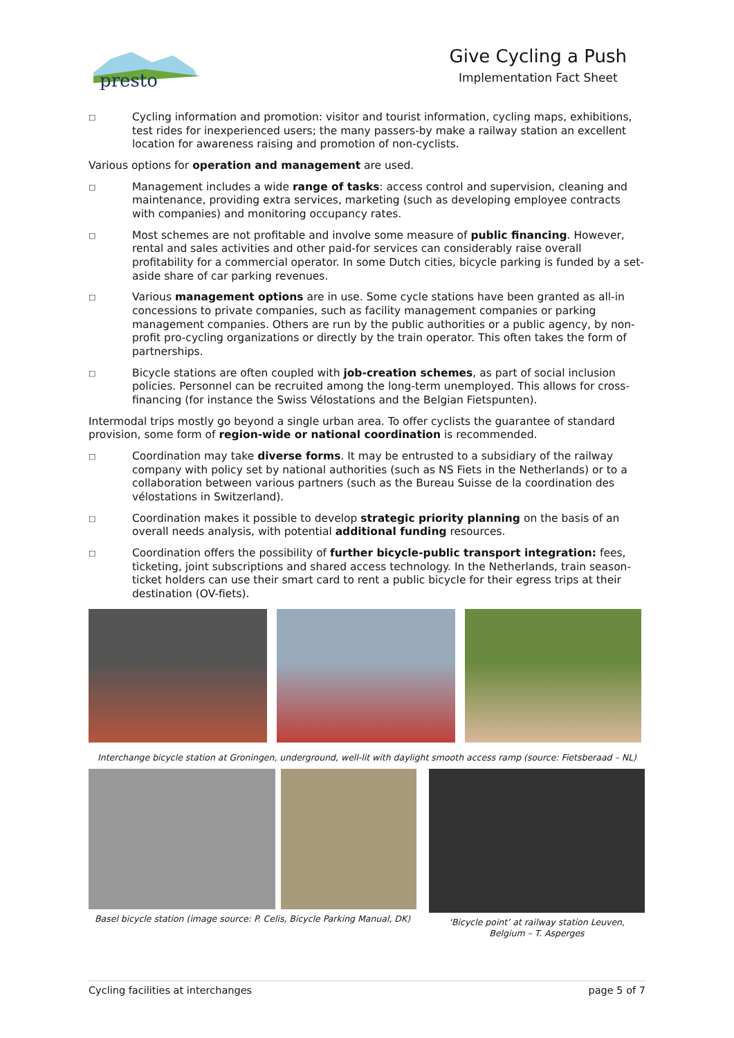presto
Give Cycling a Push
Implementation Fact Sheet
□
Cycling information and promotion: visitor and tourist information, cycling maps, exhibitions, test rides for inexperienced users; the many passers-by make a railway station an excellent location for awareness raising and promotion of non-cyclists.
Various options for operation and management are used.
□
Management includes a wide range of tasks: access control and supervision, cleaning and maintenance, providing extra services, marketing (such as developing employee contracts with companies) and monitoring occupancy rates.
□
Most schemes are not profitable and involve some measure of public financing. However, rental and sales activities and other paid-for services can considerably raise overall profitability for a commercial operator. In some Dutch cities, bicycle parking is funded by a set-aside share of car parking revenues.
□
Various management options are in use. Some cycle stations have been granted as all-in concessions to private companies, such as facility management companies or parking management companies. Others are run by the public authorities or a public agency, by non-profit pro-cycling organizations or directly by the train operator. This often takes the form of partnerships.
□
Bicycle stations are often coupled with job-creation schemes, as part of social inclusion policies. Personnel can be recruited among the long-term unemployed. This allows for cross-financing (for instance the Swiss Vélostations and the Belgian Fietspunten).
Intermodal trips mostly go beyond a single urban area. To offer cyclists the guarantee of standard provision, some form of region-wide or national coordination is recommended.
□
Coordination may take diverse forms. It may be entrusted to a subsidiary of the railway company with policy set by national authorities (such as NS Fiets in the Netherlands) or to a collaboration between various partners (such as the Bureau Suisse de la coordination des vélostations in Switzerland).
□
Coordination makes it possible to develop strategic priority planning on the basis of an overall needs analysis, with potential additional funding resources.
□
Coordination offers the possibility of further bicycle-public transport integration: fees, ticketing, joint subscriptions and shared access technology. In the Netherlands, train season-ticket holders can use their smart card to rent a public bicycle for their egress trips at their destination (OV-fiets).
Interchange bicycle station at Groningen, underground, well-lit with daylight smooth access ramp (source: Fietsberaad – NL)
Basel bicycle station (image source: P. Celis, Bicycle Parking Manual, DK)
‘Bicycle point’ at railway station Leuven,
Belgium – T. Asperges
Cycling facilities at interchanges page 5 of 7